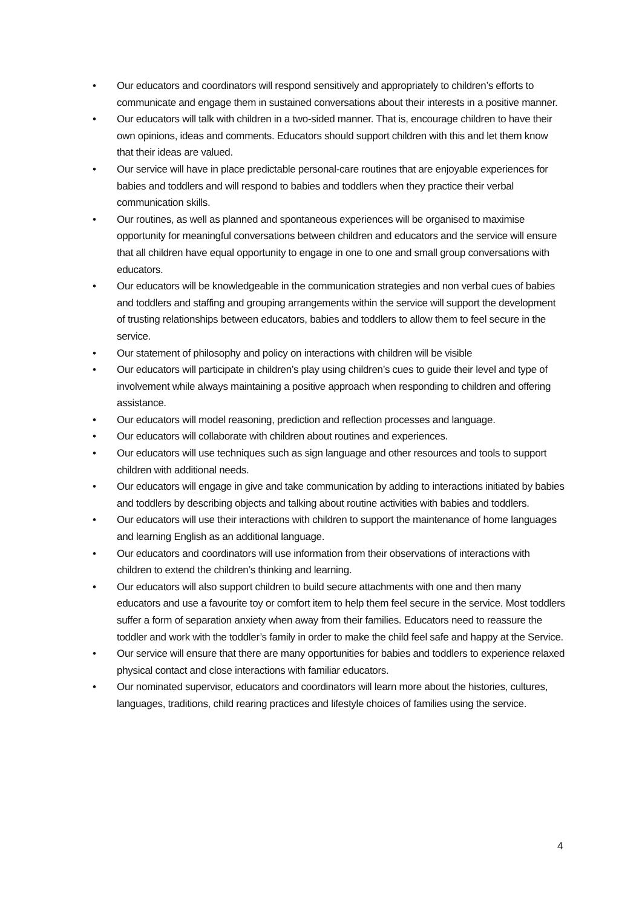• Our educators and coordinators will respond sensitively and appropriately to children’s efforts to communicate and engage them in sustained conversations about their interests in a positive manner.
• Our educators will talk with children in a two-sided manner. That is, encourage children to have their own opinions, ideas and comments. Educators should support children with this and let them know that their ideas are valued.
• Our service will have in place predictable personal-care routines that are enjoyable experiences for babies and toddlers and will respond to babies and toddlers when they practice their verbal communication skills.
• Our routines, as well as planned and spontaneous experiences will be organised to maximise opportunity for meaningful conversations between children and educators and the service will ensure that all children have equal opportunity to engage in one to one and small group conversations with educators.
• Our educators will be knowledgeable in the communication strategies and non verbal cues of babies and toddlers and staffing and grouping arrangements within the service will support the development of trusting relationships between educators, babies and toddlers to allow them to feel secure in the service.
• Our statement of philosophy and policy on interactions with children will be visible
• Our educators will participate in children’s play using children’s cues to guide their level and type of involvement while always maintaining a positive approach when responding to children and offering assistance.
• Our educators will model reasoning, prediction and reflection processes and language.
• Our educators will collaborate with children about routines and experiences.
• Our educators will use techniques such as sign language and other resources and tools to support children with additional needs.
• Our educators will engage in give and take communication by adding to interactions initiated by babies and toddlers by describing objects and talking about routine activities with babies and toddlers.
• Our educators will use their interactions with children to support the maintenance of home languages and learning English as an additional language.
• Our educators and coordinators will use information from their observations of interactions with children to extend the children’s thinking and learning.
• Our educators will also support children to build secure attachments with one and then many educators and use a favourite toy or comfort item to help them feel secure in the service. Most toddlers suffer a form of separation anxiety when away from their families. Educators need to reassure the toddler and work with the toddler’s family in order to make the child feel safe and happy at the Service.
• Our service will ensure that there are many opportunities for babies and toddlers to experience relaxed physical contact and close interactions with familiar educators.
• Our nominated supervisor, educators and coordinators will learn more about the histories, cultures, languages, traditions, child rearing practices and lifestyle choices of families using the service.
4